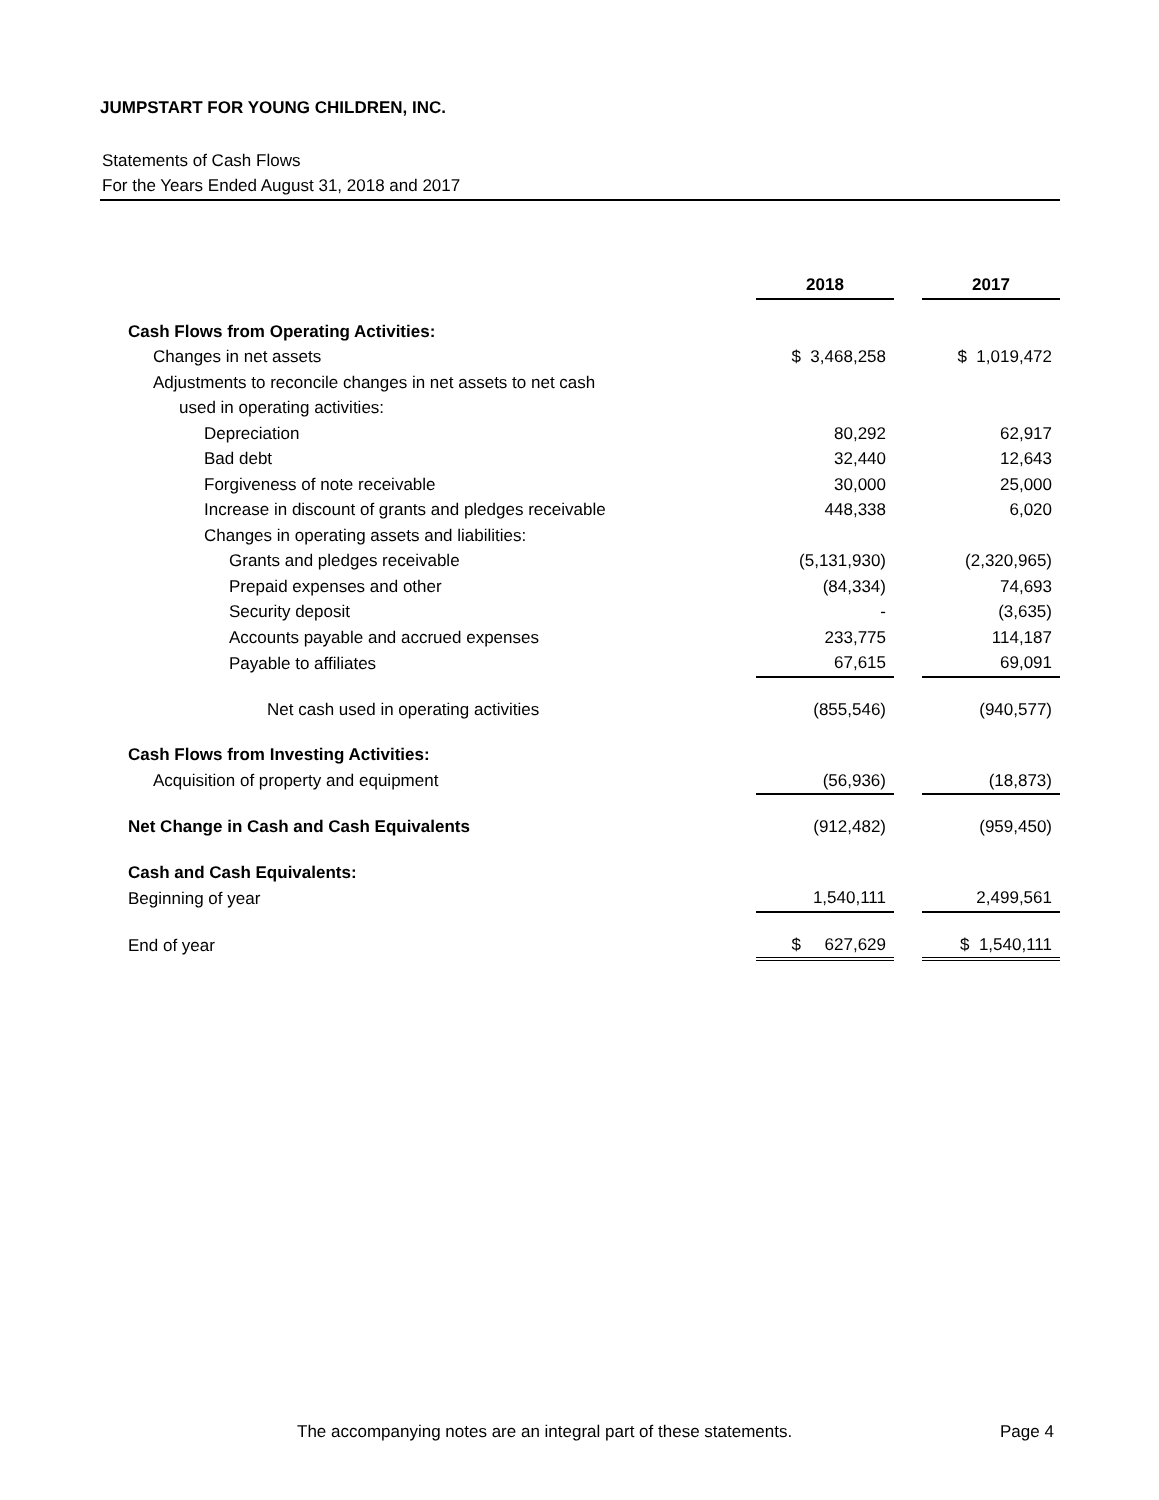JUMPSTART FOR YOUNG CHILDREN, INC.
Statements of Cash Flows
For the Years Ended August 31, 2018 and 2017
| | 2018 | | 2017 |
| Cash Flows from Operating Activities: | | | |
| Changes in net assets | $ 3,468,258 | | $ 1,019,472 |
| Adjustments to reconcile changes in net assets to net cash | | | |
| used in operating activities: | | | |
| Depreciation | 80,292 | | 62,917 |
| Bad debt | 32,440 | | 12,643 |
| Forgiveness of note receivable | 30,000 | | 25,000 |
| Increase in discount of grants and pledges receivable | 448,338 | | 6,020 |
| Changes in operating assets and liabilities: | | | |
| Grants and pledges receivable | (5,131,930) | | (2,320,965) |
| Prepaid expenses and other | (84,334) | | 74,693 |
| Security deposit | - | | (3,635) |
| Accounts payable and accrued expenses | 233,775 | | 114,187 |
| Payable to affiliates | 67,615 | | 69,091 |
| Net cash used in operating activities | (855,546) | | (940,577) |
| Cash Flows from Investing Activities: | | | |
| Acquisition of property and equipment | (56,936) | | (18,873) |
| Net Change in Cash and Cash Equivalents | (912,482) | | (959,450) |
| Cash and Cash Equivalents: | | | |
| Beginning of year | 1,540,111 | | 2,499,561 |
| End of year | $ 627,629 | | $ 1,540,111 |
The accompanying notes are an integral part of these statements. Page 4